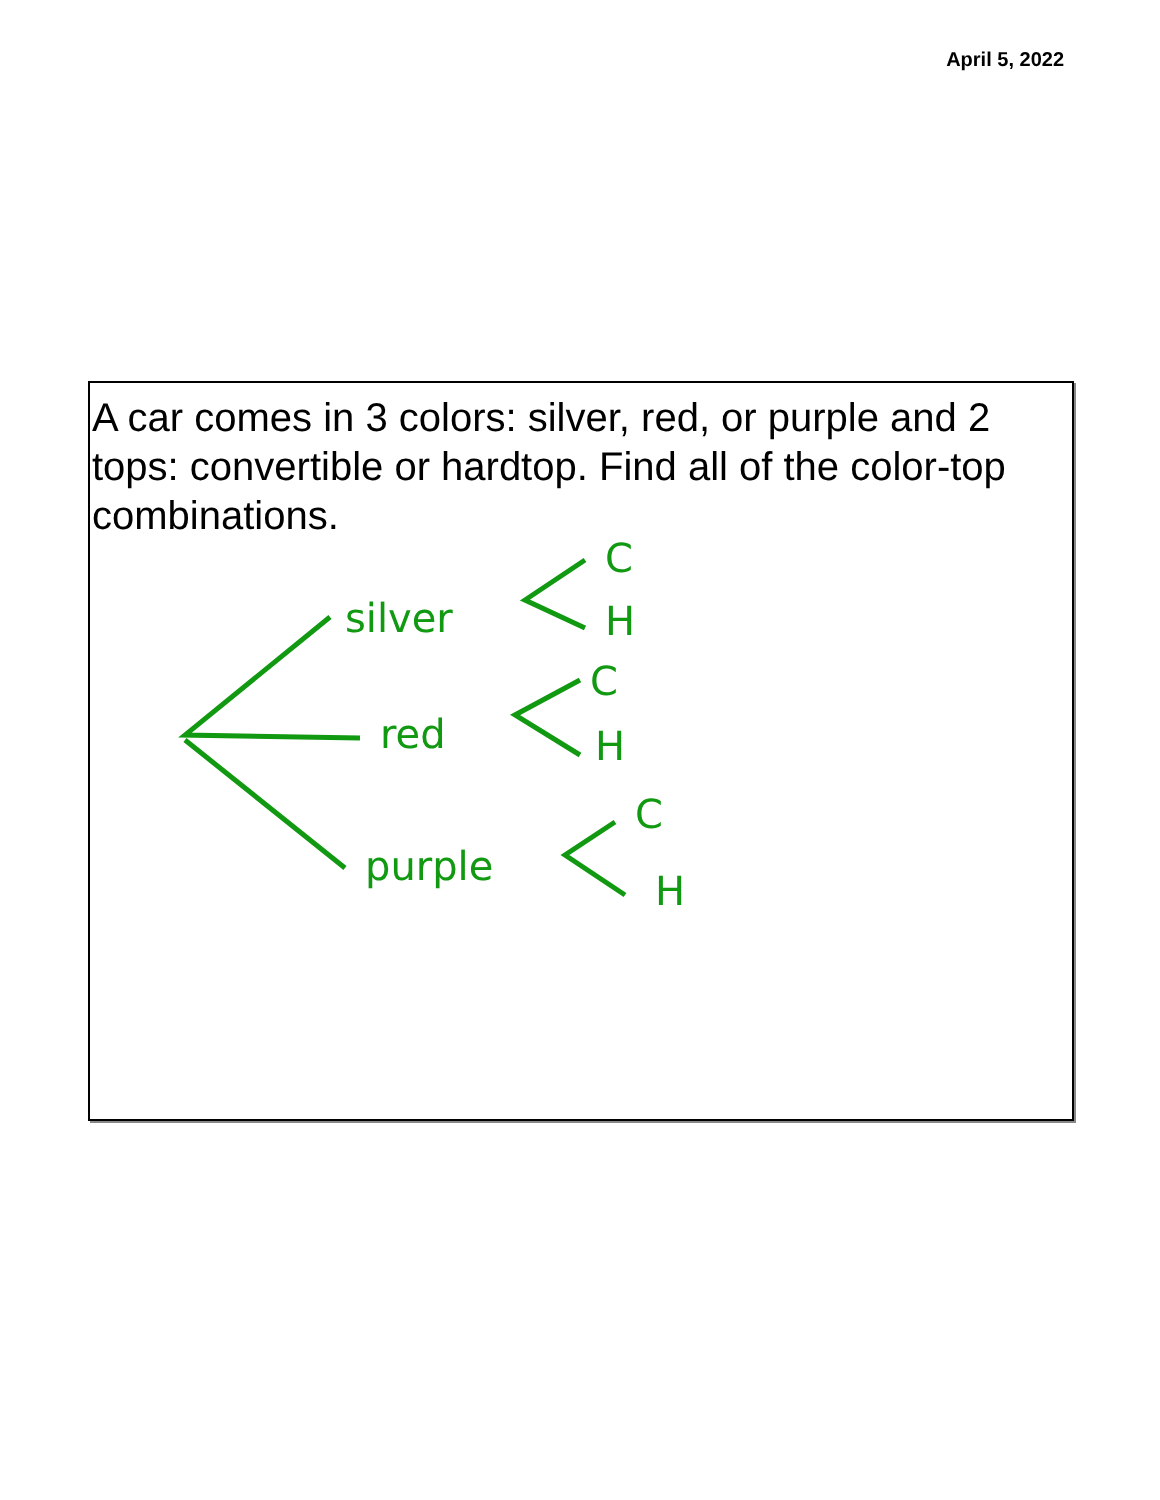April 5, 2022
A car comes in 3 colors: silver, red, or purple and 2 tops: convertible or hardtop. Find all of the color-top combinations.
silver
red
purple
C
H
C
H
C
H